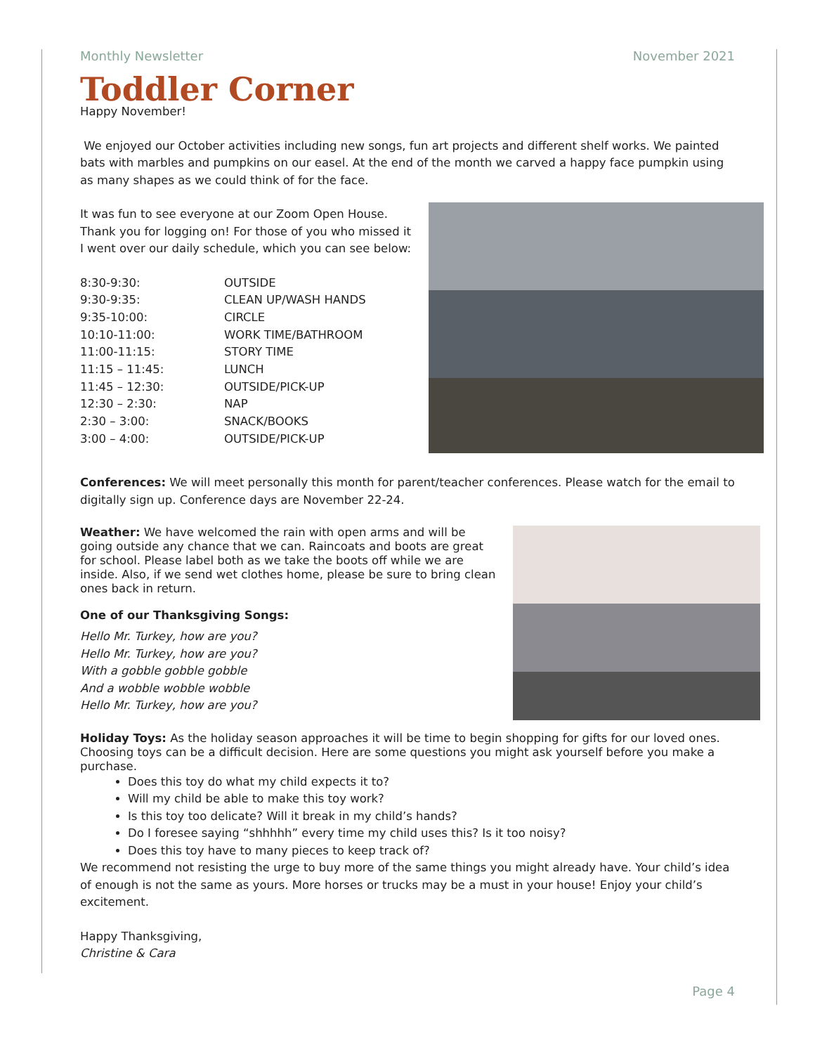Monthly Newsletter November 2021
Toddler Corner
Happy November!
We enjoyed our October activities including new songs, fun art projects and different shelf works. We painted bats with marbles and pumpkins on our easel. At the end of the month we carved a happy face pumpkin using as many shapes as we could think of for the face.
It was fun to see everyone at our Zoom Open House. Thank you for logging on! For those of you who missed it I went over our daily schedule, which you can see below:
| 8:30-9:30: | OUTSIDE |
| 9:30-9:35: | CLEAN UP/WASH HANDS |
| 9:35-10:00: | CIRCLE |
| 10:10-11:00: | WORK TIME/BATHROOM |
| 11:00-11:15: | STORY TIME |
| 11:15 – 11:45: | LUNCH |
| 11:45 – 12:30: | OUTSIDE/PICK-UP |
| 12:30 – 2:30: | NAP |
| 2:30 – 3:00: | SNACK/BOOKS |
| 3:00 – 4:00: | OUTSIDE/PICK-UP |
Conferences: We will meet personally this month for parent/teacher conferences. Please watch for the email to digitally sign up. Conference days are November 22-24.
Weather: We have welcomed the rain with open arms and will be going outside any chance that we can. Raincoats and boots are great for school. Please label both as we take the boots off while we are inside. Also, if we send wet clothes home, please be sure to bring clean ones back in return.
One of our Thanksgiving Songs:
Hello Mr. Turkey, how are you?
Hello Mr. Turkey, how are you?
With a gobble gobble gobble
And a wobble wobble wobble
Hello Mr. Turkey, how are you?
Holiday Toys: As the holiday season approaches it will be time to begin shopping for gifts for our loved ones. Choosing toys can be a difficult decision. Here are some questions you might ask yourself before you make a purchase.
Does this toy do what my child expects it to?
Will my child be able to make this toy work?
Is this toy too delicate? Will it break in my child’s hands?
Do I foresee saying “shhhhh” every time my child uses this? Is it too noisy?
Does this toy have to many pieces to keep track of?
We recommend not resisting the urge to buy more of the same things you might already have. Your child’s idea of enough is not the same as yours. More horses or trucks may be a must in your house! Enjoy your child’s excitement.
Happy Thanksgiving,
Christine & Cara
Page 4